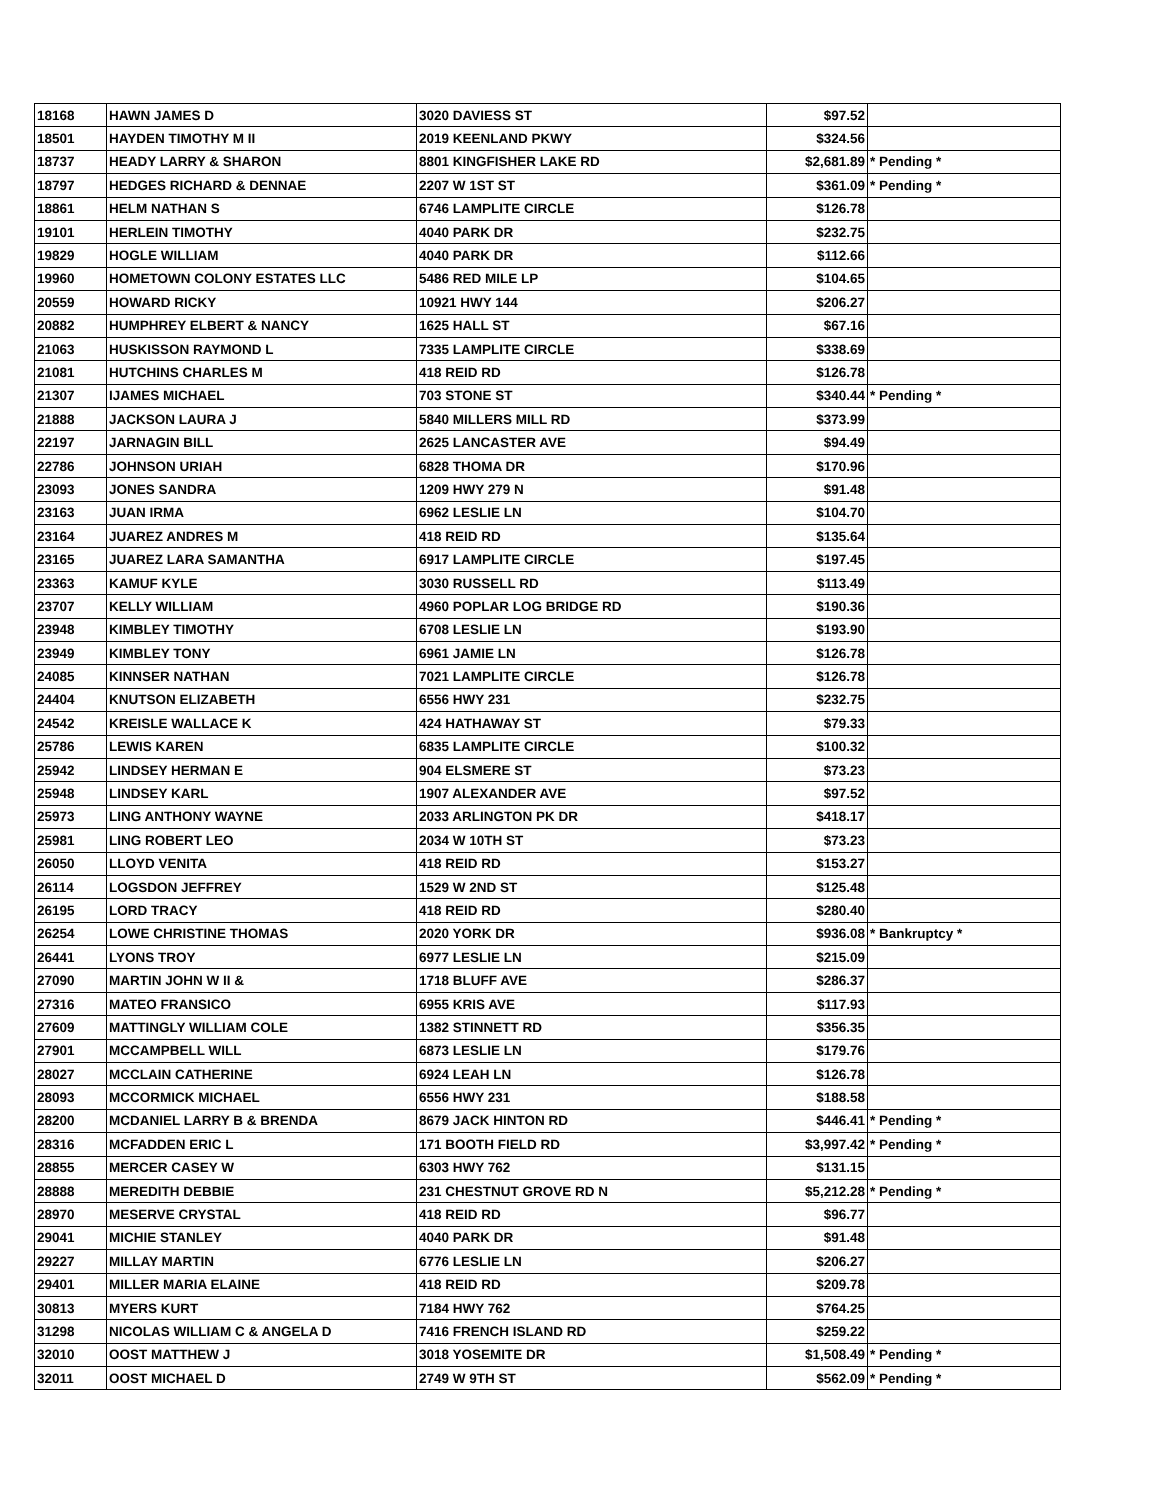| 18168 | HAWN JAMES D | 3020 DAVIESS ST | $97.52 | |
| 18501 | HAYDEN TIMOTHY M II | 2019 KEENLAND PKWY | $324.56 | |
| 18737 | HEADY LARRY & SHARON | 8801 KINGFISHER LAKE RD | $2,681.89 | * Pending * |
| 18797 | HEDGES RICHARD & DENNAE | 2207 W 1ST ST | $361.09 | * Pending * |
| 18861 | HELM NATHAN S | 6746 LAMPLITE CIRCLE | $126.78 | |
| 19101 | HERLEIN TIMOTHY | 4040 PARK DR | $232.75 | |
| 19829 | HOGLE WILLIAM | 4040 PARK DR | $112.66 | |
| 19960 | HOMETOWN COLONY ESTATES LLC | 5486 RED MILE LP | $104.65 | |
| 20559 | HOWARD RICKY | 10921 HWY 144 | $206.27 | |
| 20882 | HUMPHREY ELBERT & NANCY | 1625 HALL ST | $67.16 | |
| 21063 | HUSKISSON RAYMOND L | 7335 LAMPLITE CIRCLE | $338.69 | |
| 21081 | HUTCHINS CHARLES M | 418 REID RD | $126.78 | |
| 21307 | IJAMES MICHAEL | 703 STONE ST | $340.44 | * Pending * |
| 21888 | JACKSON LAURA J | 5840 MILLERS MILL RD | $373.99 | |
| 22197 | JARNAGIN BILL | 2625 LANCASTER AVE | $94.49 | |
| 22786 | JOHNSON URIAH | 6828 THOMA DR | $170.96 | |
| 23093 | JONES SANDRA | 1209 HWY 279 N | $91.48 | |
| 23163 | JUAN IRMA | 6962 LESLIE LN | $104.70 | |
| 23164 | JUAREZ ANDRES M | 418 REID RD | $135.64 | |
| 23165 | JUAREZ LARA SAMANTHA | 6917 LAMPLITE CIRCLE | $197.45 | |
| 23363 | KAMUF KYLE | 3030 RUSSELL RD | $113.49 | |
| 23707 | KELLY WILLIAM | 4960 POPLAR LOG BRIDGE RD | $190.36 | |
| 23948 | KIMBLEY TIMOTHY | 6708 LESLIE LN | $193.90 | |
| 23949 | KIMBLEY TONY | 6961 JAMIE LN | $126.78 | |
| 24085 | KINNSER NATHAN | 7021 LAMPLITE CIRCLE | $126.78 | |
| 24404 | KNUTSON ELIZABETH | 6556 HWY 231 | $232.75 | |
| 24542 | KREISLE WALLACE K | 424 HATHAWAY ST | $79.33 | |
| 25786 | LEWIS KAREN | 6835 LAMPLITE CIRCLE | $100.32 | |
| 25942 | LINDSEY HERMAN E | 904 ELSMERE ST | $73.23 | |
| 25948 | LINDSEY KARL | 1907 ALEXANDER AVE | $97.52 | |
| 25973 | LING ANTHONY WAYNE | 2033 ARLINGTON PK DR | $418.17 | |
| 25981 | LING ROBERT LEO | 2034 W 10TH ST | $73.23 | |
| 26050 | LLOYD VENITA | 418 REID RD | $153.27 | |
| 26114 | LOGSDON JEFFREY | 1529 W 2ND ST | $125.48 | |
| 26195 | LORD TRACY | 418 REID RD | $280.40 | |
| 26254 | LOWE CHRISTINE THOMAS | 2020 YORK DR | $936.08 | * Bankruptcy * |
| 26441 | LYONS TROY | 6977 LESLIE LN | $215.09 | |
| 27090 | MARTIN JOHN W II & | 1718 BLUFF AVE | $286.37 | |
| 27316 | MATEO FRANSICO | 6955 KRIS AVE | $117.93 | |
| 27609 | MATTINGLY WILLIAM COLE | 1382 STINNETT RD | $356.35 | |
| 27901 | MCCAMPBELL WILL | 6873 LESLIE LN | $179.76 | |
| 28027 | MCCLAIN CATHERINE | 6924 LEAH LN | $126.78 | |
| 28093 | MCCORMICK MICHAEL | 6556 HWY 231 | $188.58 | |
| 28200 | MCDANIEL LARRY B & BRENDA | 8679 JACK HINTON RD | $446.41 | * Pending * |
| 28316 | MCFADDEN ERIC L | 171 BOOTH FIELD RD | $3,997.42 | * Pending * |
| 28855 | MERCER CASEY W | 6303 HWY 762 | $131.15 | |
| 28888 | MEREDITH DEBBIE | 231 CHESTNUT GROVE RD N | $5,212.28 | * Pending * |
| 28970 | MESERVE CRYSTAL | 418 REID RD | $96.77 | |
| 29041 | MICHIE STANLEY | 4040 PARK DR | $91.48 | |
| 29227 | MILLAY MARTIN | 6776 LESLIE LN | $206.27 | |
| 29401 | MILLER MARIA ELAINE | 418 REID RD | $209.78 | |
| 30813 | MYERS KURT | 7184 HWY 762 | $764.25 | |
| 31298 | NICOLAS WILLIAM C & ANGELA D | 7416 FRENCH ISLAND RD | $259.22 | |
| 32010 | OOST MATTHEW J | 3018 YOSEMITE DR | $1,508.49 | * Pending * |
| 32011 | OOST MICHAEL D | 2749 W 9TH ST | $562.09 | * Pending * |